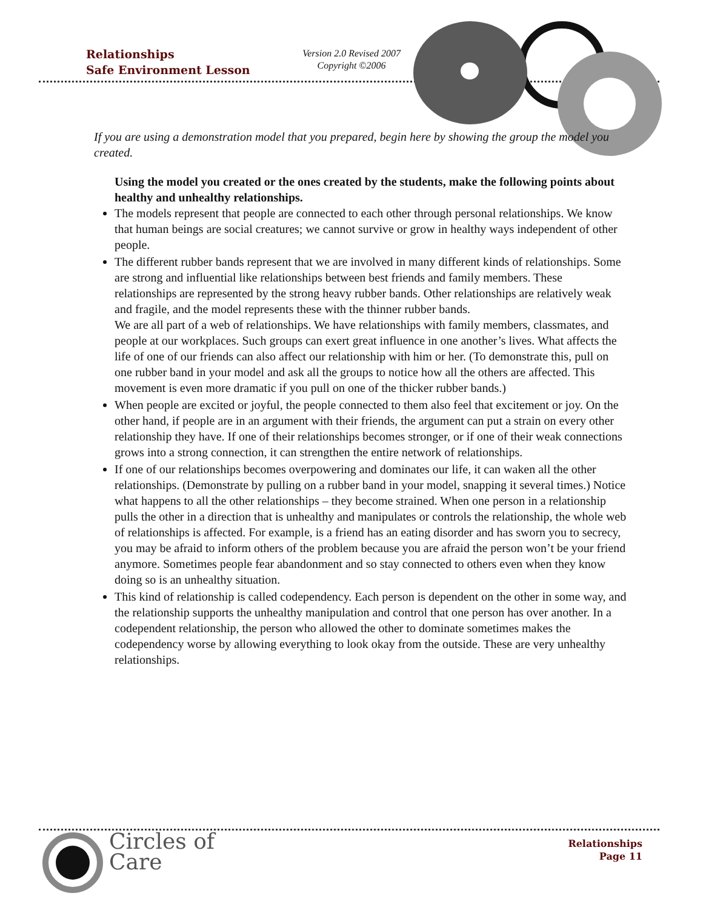Relationships
Safe Environment Lesson
Version 2.0 Revised 2007
Copyright ©2006
If you are using a demonstration model that you prepared, begin here by showing the group the model you created.
Using the model you created or the ones created by the students, make the following points about healthy and unhealthy relationships.
The models represent that people are connected to each other through personal relationships. We know that human beings are social creatures; we cannot survive or grow in healthy ways independent of other people.
The different rubber bands represent that we are involved in many different kinds of relationships. Some are strong and influential like relationships between best friends and family members. These relationships are represented by the strong heavy rubber bands. Other relationships are relatively weak and fragile, and the model represents these with the thinner rubber bands.
We are all part of a web of relationships. We have relationships with family members, classmates, and people at our workplaces. Such groups can exert great influence in one another’s lives. What affects the life of one of our friends can also affect our relationship with him or her. (To demonstrate this, pull on one rubber band in your model and ask all the groups to notice how all the others are affected. This movement is even more dramatic if you pull on one of the thicker rubber bands.)
When people are excited or joyful, the people connected to them also feel that excitement or joy. On the other hand, if people are in an argument with their friends, the argument can put a strain on every other relationship they have. If one of their relationships becomes stronger, or if one of their weak connections grows into a strong connection, it can strengthen the entire network of relationships.
If one of our relationships becomes overpowering and dominates our life, it can waken all the other relationships. (Demonstrate by pulling on a rubber band in your model, snapping it several times.) Notice what happens to all the other relationships – they become strained. When one person in a relationship pulls the other in a direction that is unhealthy and manipulates or controls the relationship, the whole web of relationships is affected. For example, is a friend has an eating disorder and has sworn you to secrecy, you may be afraid to inform others of the problem because you are afraid the person won’t be your friend anymore. Sometimes people fear abandonment and so stay connected to others even when they know doing so is an unhealthy situation.
This kind of relationship is called codependency. Each person is dependent on the other in some way, and the relationship supports the unhealthy manipulation and control that one person has over another. In a codependent relationship, the person who allowed the other to dominate sometimes makes the codependency worse by allowing everything to look okay from the outside. These are very unhealthy relationships.
Circles of
Care
Relationships
Page 11